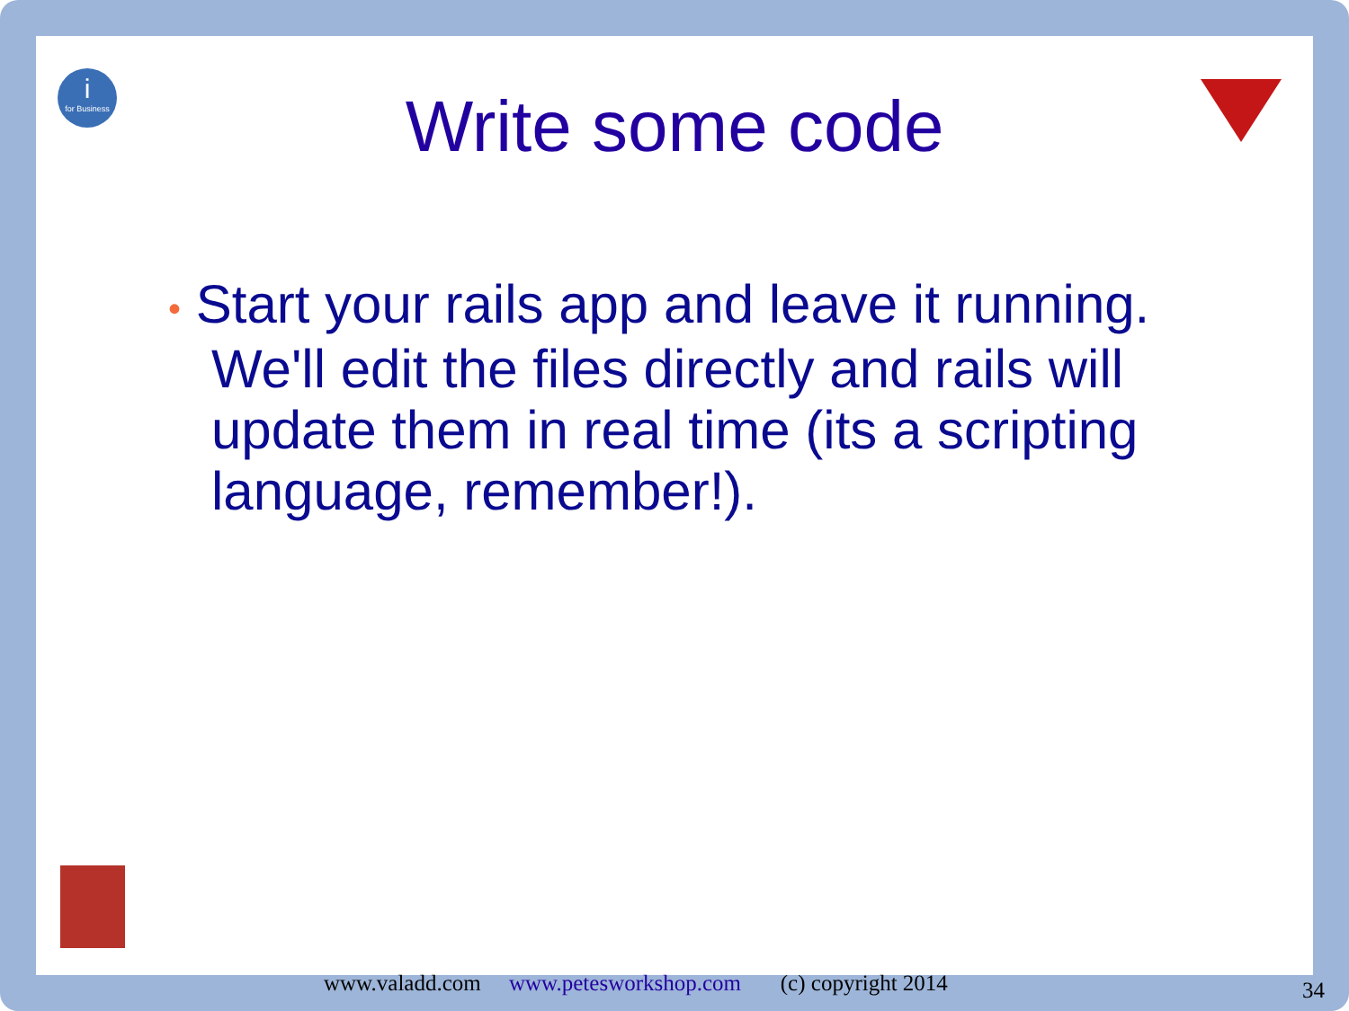i
for Business
Write some code
• Start your rails app and leave it running. We'll edit the files directly and rails will update them in real time (its a scripting language, remember!).
www.valadd.com www.petesworkshop.com (c) copyright 2014
34